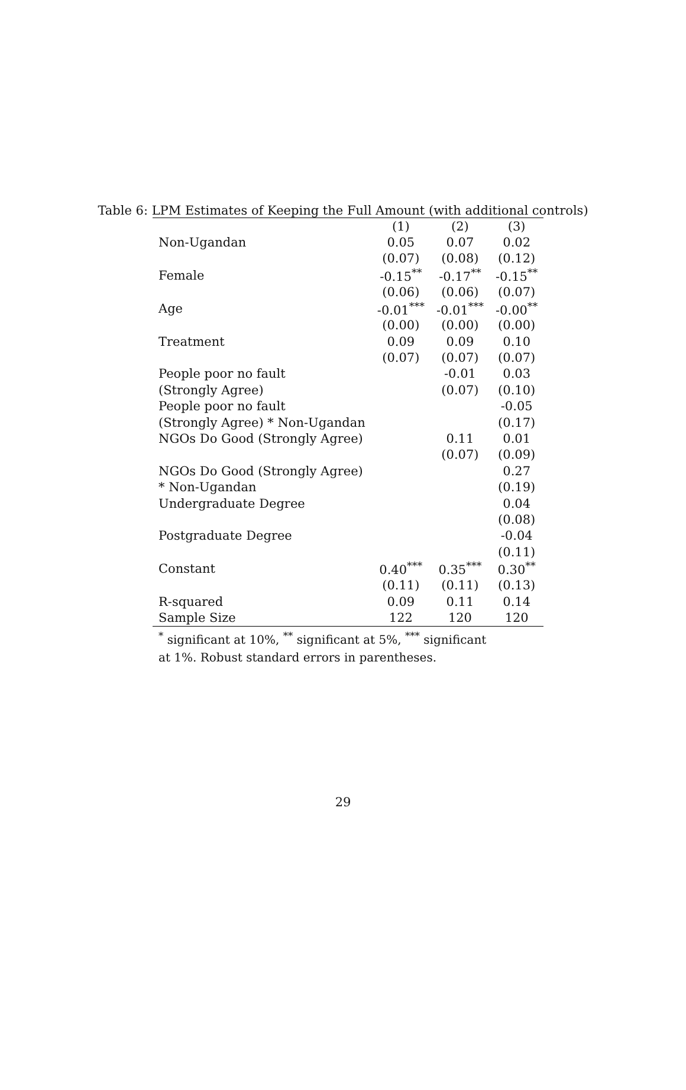Table 6: LPM Estimates of Keeping the Full Amount (with additional controls)
| | (1) | (2) | (3) |
| --- | --- | --- | --- |
| Non-Ugandan | 0.05 | 0.07 | 0.02 |
| | (0.07) | (0.08) | (0.12) |
| Female | -0.15<sup>**</sup> | -0.17<sup>**</sup> | -0.15<sup>**</sup> |
| | (0.06) | (0.06) | (0.07) |
| Age | -0.01<sup>***</sup> | -0.01<sup>***</sup> | -0.00<sup>**</sup> |
| | (0.00) | (0.00) | (0.00) |
| Treatment | 0.09 | 0.09 | 0.10 |
| | (0.07) | (0.07) | (0.07) |
| People poor no fault | | -0.01 | 0.03 |
| (Strongly Agree) | | (0.07) | (0.10) |
| People poor no fault | | | -0.05 |
| (Strongly Agree) * Non-Ugandan | | | (0.17) |
| NGOs Do Good (Strongly Agree) | | 0.11 | 0.01 |
| | | (0.07) | (0.09) |
| NGOs Do Good (Strongly Agree) | | | 0.27 |
| * Non-Ugandan | | | (0.19) |
| Undergraduate Degree | | | 0.04 |
| | | | (0.08) |
| Postgraduate Degree | | | -0.04 |
| | | | (0.11) |
| Constant | 0.40<sup>***</sup> | 0.35<sup>***</sup> | 0.30<sup>**</sup> |
| | (0.11) | (0.11) | (0.13) |
| R-squared | 0.09 | 0.11 | 0.14 |
| Sample Size | 122 | 120 | 120 |
<sup>*</sup> significant at 10%, <sup>**</sup> significant at 5%, <sup>***</sup> significant at 1%. Robust standard errors in parentheses.
29